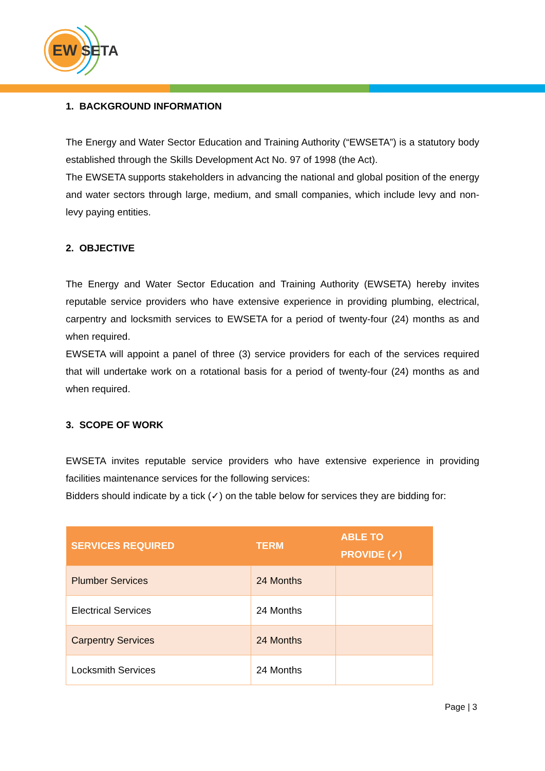EW
SETA
1. BACKGROUND INFORMATION
The Energy and Water Sector Education and Training Authority (“EWSETA”) is a statutory body established through the Skills Development Act No. 97 of 1998 (the Act).
The EWSETA supports stakeholders in advancing the national and global position of the energy and water sectors through large, medium, and small companies, which include levy and non-levy paying entities.
2. OBJECTIVE
The Energy and Water Sector Education and Training Authority (EWSETA) hereby invites reputable service providers who have extensive experience in providing plumbing, electrical, carpentry and locksmith services to EWSETA for a period of twenty-four (24) months as and when required.
EWSETA will appoint a panel of three (3) service providers for each of the services required that will undertake work on a rotational basis for a period of twenty-four (24) months as and when required.
3. SCOPE OF WORK
EWSETA invites reputable service providers who have extensive experience in providing facilities maintenance services for the following services:
Bidders should indicate by a tick (✓) on the table below for services they are bidding for:
| SERVICES REQUIRED | TERM | ABLE TO PROVIDE (✓) |
| --- | --- | --- |
| Plumber Services | 24 Months | |
| Electrical Services | 24 Months | |
| Carpentry Services | 24 Months | |
| Locksmith Services | 24 Months | |
Page | 3